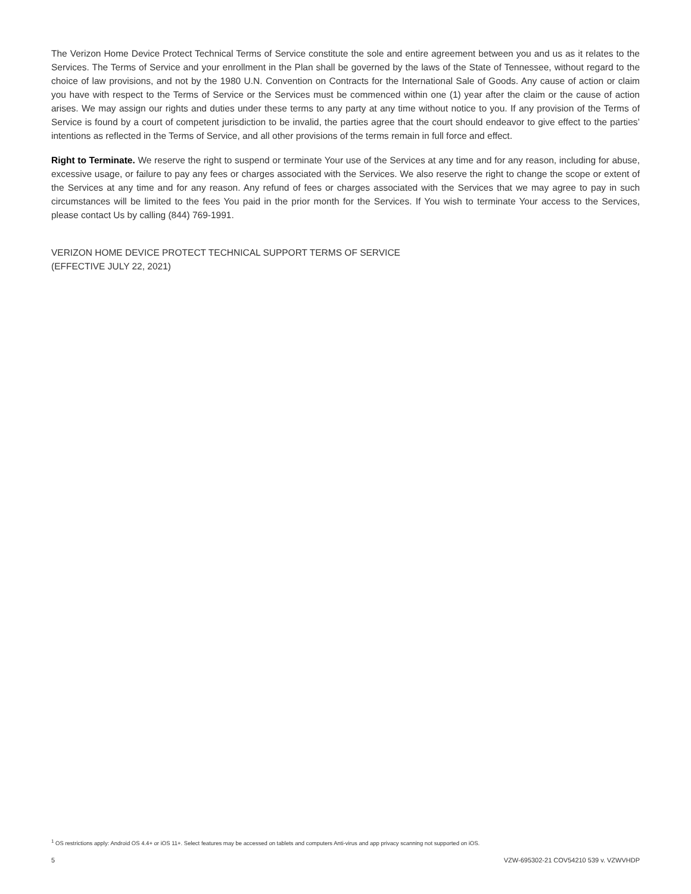The Verizon Home Device Protect Technical Terms of Service constitute the sole and entire agreement between you and us as it relates to the Services. The Terms of Service and your enrollment in the Plan shall be governed by the laws of the State of Tennessee, without regard to the choice of law provisions, and not by the 1980 U.N. Convention on Contracts for the International Sale of Goods. Any cause of action or claim you have with respect to the Terms of Service or the Services must be commenced within one (1) year after the claim or the cause of action arises. We may assign our rights and duties under these terms to any party at any time without notice to you. If any provision of the Terms of Service is found by a court of competent jurisdiction to be invalid, the parties agree that the court should endeavor to give effect to the parties’ intentions as reflected in the Terms of Service, and all other provisions of the terms remain in full force and effect.
Right to Terminate. We reserve the right to suspend or terminate Your use of the Services at any time and for any reason, including for abuse, excessive usage, or failure to pay any fees or charges associated with the Services. We also reserve the right to change the scope or extent of the Services at any time and for any reason. Any refund of fees or charges associated with the Services that we may agree to pay in such circumstances will be limited to the fees You paid in the prior month for the Services. If You wish to terminate Your access to the Services, please contact Us by calling (844) 769-1991.
VERIZON HOME DEVICE PROTECT TECHNICAL SUPPORT TERMS OF SERVICE
(EFFECTIVE JULY 22, 2021)
<sup>1</sup> OS restrictions apply: Android OS 4.4+ or iOS 11+. Select features may be accessed on tablets and computers Anti-virus and app privacy scanning not supported on iOS.
5 VZW-695302-21 COV54210 539 v. VZWVHDP